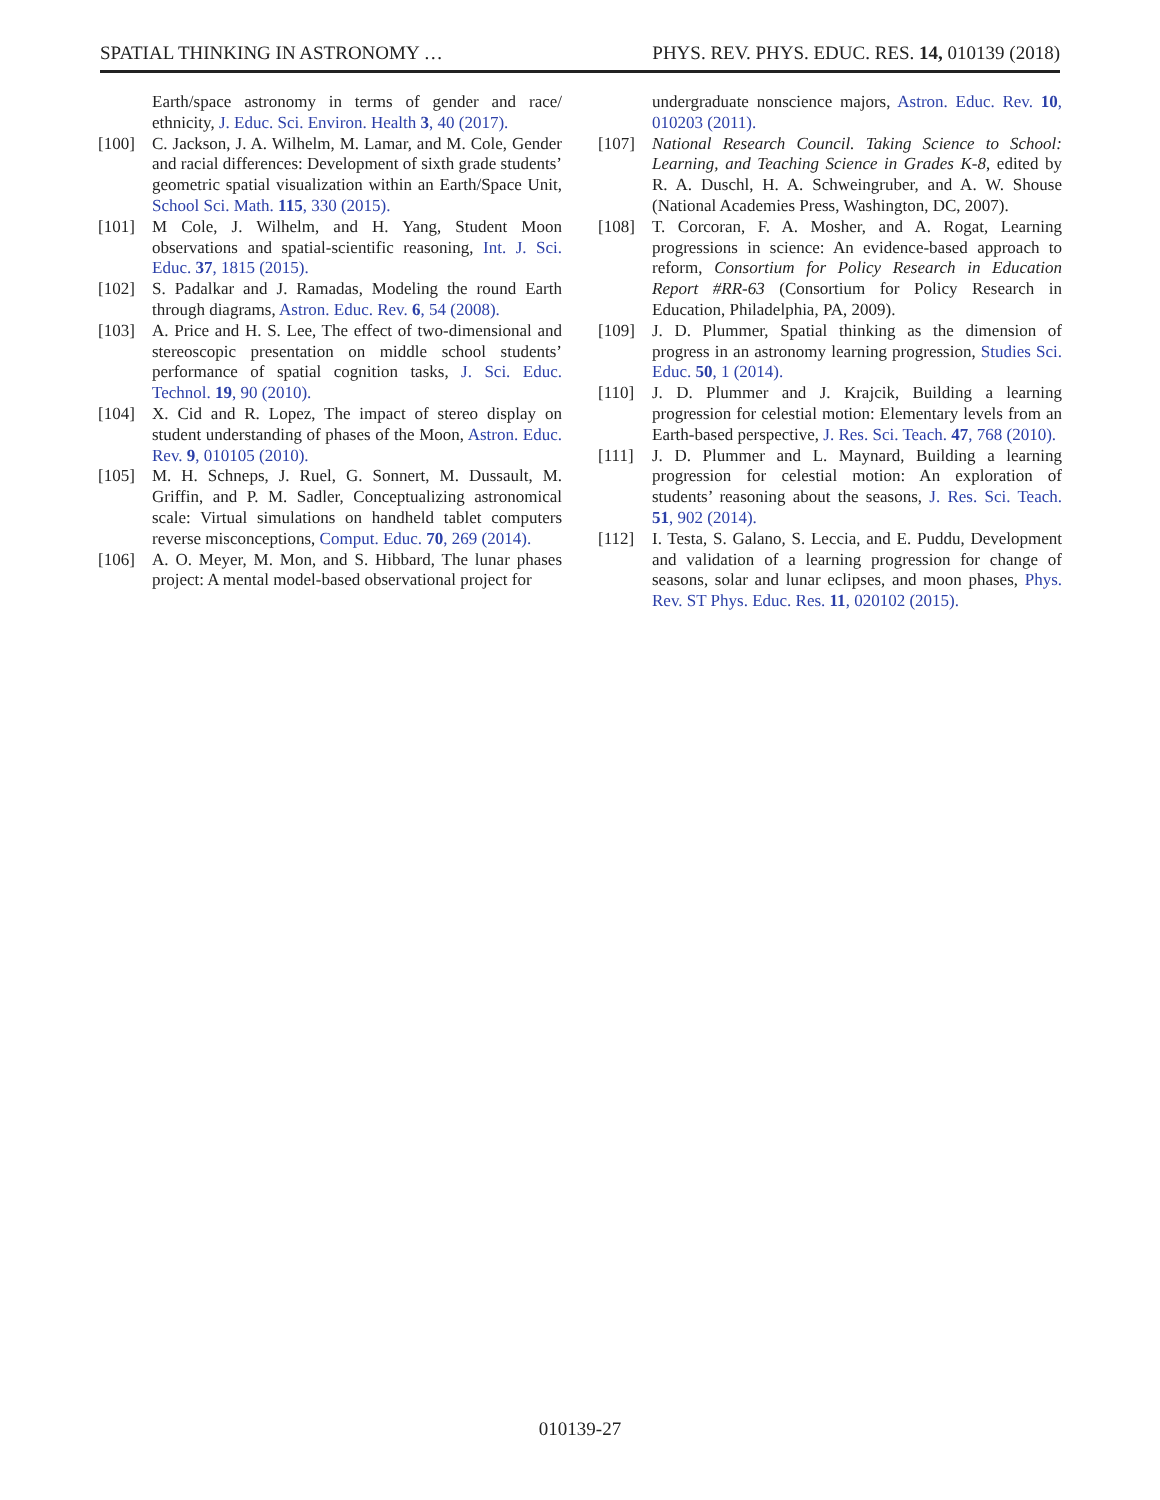SPATIAL THINKING IN ASTRONOMY … PHYS. REV. PHYS. EDUC. RES. 14, 010139 (2018)
Earth/space astronomy in terms of gender and race/ ethnicity, J. Educ. Sci. Environ. Health 3, 40 (2017).
[100] C. Jackson, J. A. Wilhelm, M. Lamar, and M. Cole, Gender and racial differences: Development of sixth grade students’ geometric spatial visualization within an Earth/Space Unit, School Sci. Math. 115, 330 (2015).
[101] M Cole, J. Wilhelm, and H. Yang, Student Moon observations and spatial-scientific reasoning, Int. J. Sci. Educ. 37, 1815 (2015).
[102] S. Padalkar and J. Ramadas, Modeling the round Earth through diagrams, Astron. Educ. Rev. 6, 54 (2008).
[103] A. Price and H. S. Lee, The effect of two-dimensional and stereoscopic presentation on middle school students’ performance of spatial cognition tasks, J. Sci. Educ. Technol. 19, 90 (2010).
[104] X. Cid and R. Lopez, The impact of stereo display on student understanding of phases of the Moon, Astron. Educ. Rev. 9, 010105 (2010).
[105] M. H. Schneps, J. Ruel, G. Sonnert, M. Dussault, M. Griffin, and P. M. Sadler, Conceptualizing astronomical scale: Virtual simulations on handheld tablet computers reverse misconceptions, Comput. Educ. 70, 269 (2014).
[106] A. O. Meyer, M. Mon, and S. Hibbard, The lunar phases project: A mental model-based observational project for
undergraduate nonscience majors, Astron. Educ. Rev. 10, 010203 (2011).
[107] National Research Council. Taking Science to School: Learning, and Teaching Science in Grades K-8, edited by R. A. Duschl, H. A. Schweingruber, and A. W. Shouse (National Academies Press, Washington, DC, 2007).
[108] T. Corcoran, F. A. Mosher, and A. Rogat, Learning progressions in science: An evidence-based approach to reform, Consortium for Policy Research in Education Report #RR-63 (Consortium for Policy Research in Education, Philadelphia, PA, 2009).
[109] J. D. Plummer, Spatial thinking as the dimension of progress in an astronomy learning progression, Studies Sci. Educ. 50, 1 (2014).
[110] J. D. Plummer and J. Krajcik, Building a learning progression for celestial motion: Elementary levels from an Earth-based perspective, J. Res. Sci. Teach. 47, 768 (2010).
[111] J. D. Plummer and L. Maynard, Building a learning progression for celestial motion: An exploration of students’ reasoning about the seasons, J. Res. Sci. Teach. 51, 902 (2014).
[112] I. Testa, S. Galano, S. Leccia, and E. Puddu, Development and validation of a learning progression for change of seasons, solar and lunar eclipses, and moon phases, Phys. Rev. ST Phys. Educ. Res. 11, 020102 (2015).
010139-27